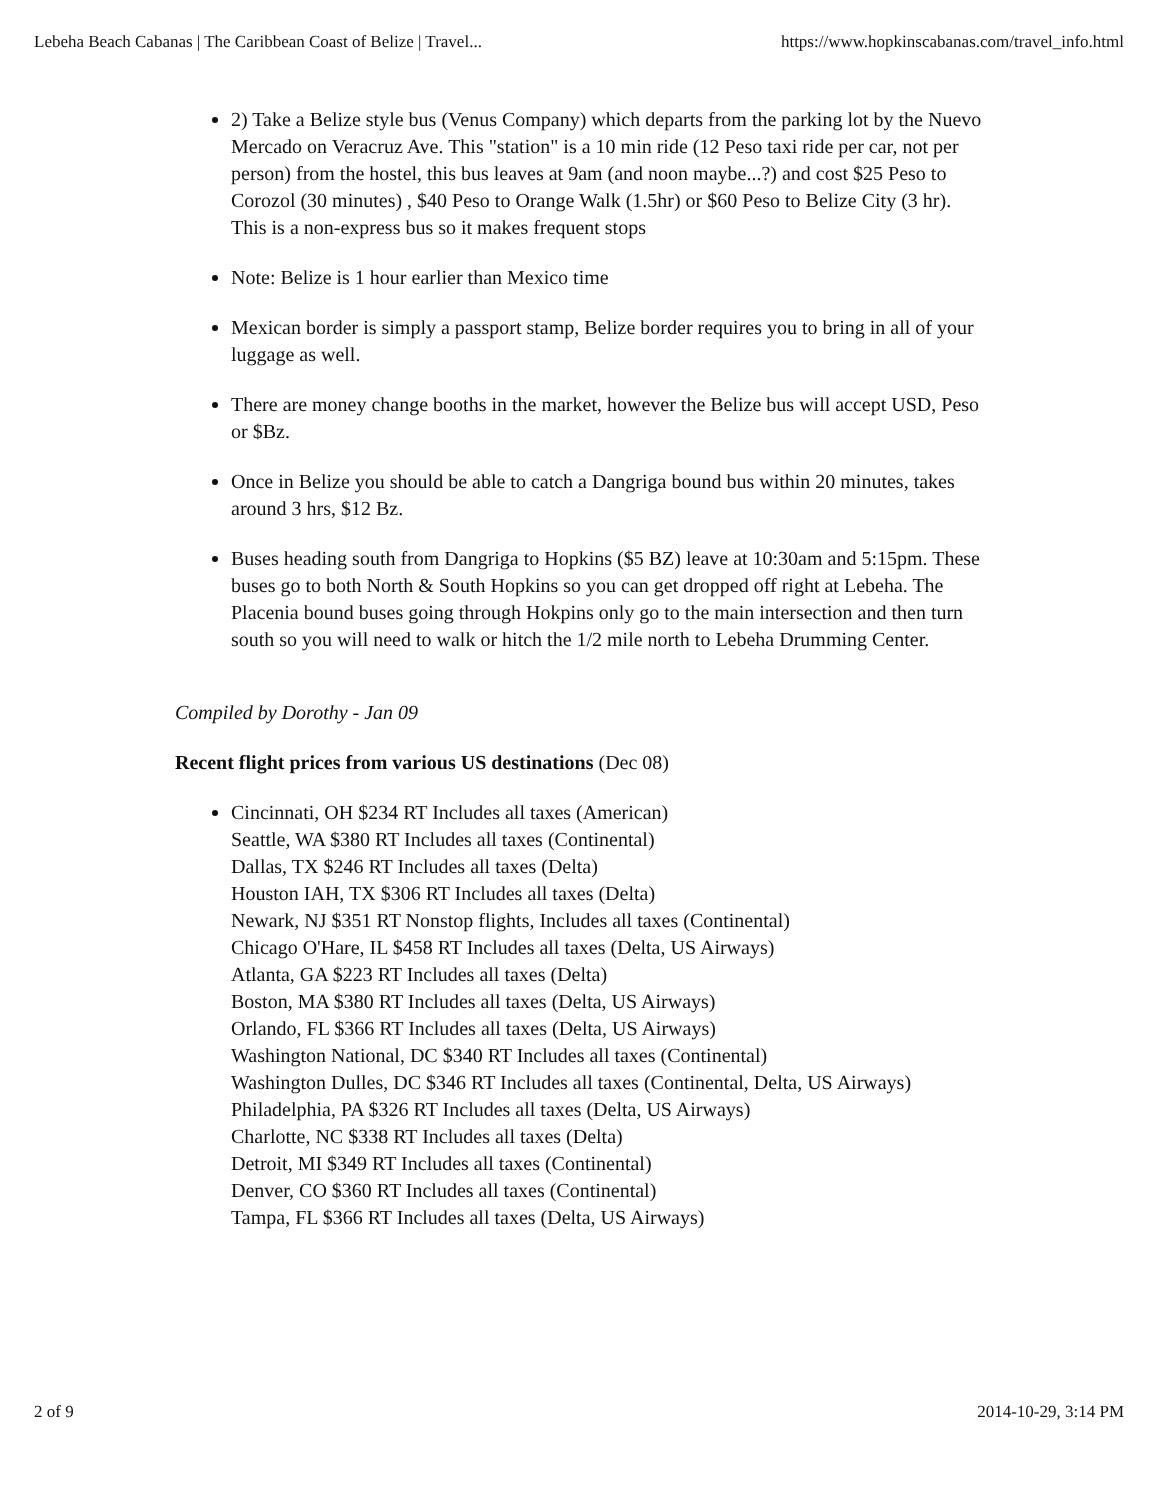Lebeha Beach Cabanas | The Caribbean Coast of Belize | Travel... https://www.hopkinscabanas.com/travel_info.html
2) Take a Belize style bus (Venus Company) which departs from the parking lot by the Nuevo Mercado on Veracruz Ave. This "station" is a 10 min ride (12 Peso taxi ride per car, not per person) from the hostel, this bus leaves at 9am (and noon maybe...?) and cost $25 Peso to Corozol (30 minutes) , $40 Peso to Orange Walk (1.5hr) or $60 Peso to Belize City (3 hr). This is a non-express bus so it makes frequent stops
Note: Belize is 1 hour earlier than Mexico time
Mexican border is simply a passport stamp, Belize border requires you to bring in all of your luggage as well.
There are money change booths in the market, however the Belize bus will accept USD, Peso or $Bz.
Once in Belize you should be able to catch a Dangriga bound bus within 20 minutes, takes around 3 hrs, $12 Bz.
Buses heading south from Dangriga to Hopkins ($5 BZ) leave at 10:30am and 5:15pm. These buses go to both North & South Hopkins so you can get dropped off right at Lebeha. The Placenia bound buses going through Hokpins only go to the main intersection and then turn south so you will need to walk or hitch the 1/2 mile north to Lebeha Drumming Center.
Compiled by Dorothy - Jan 09
Recent flight prices from various US destinations (Dec 08)
Cincinnati, OH $234 RT Includes all taxes (American)
Seattle, WA $380 RT Includes all taxes (Continental)
Dallas, TX $246 RT Includes all taxes (Delta)
Houston IAH, TX $306 RT Includes all taxes (Delta)
Newark, NJ $351 RT Nonstop flights, Includes all taxes (Continental)
Chicago O'Hare, IL $458 RT Includes all taxes (Delta, US Airways)
Atlanta, GA $223 RT Includes all taxes (Delta)
Boston, MA $380 RT Includes all taxes (Delta, US Airways)
Orlando, FL $366 RT Includes all taxes (Delta, US Airways)
Washington National, DC $340 RT Includes all taxes (Continental)
Washington Dulles, DC $346 RT Includes all taxes (Continental, Delta, US Airways)
Philadelphia, PA $326 RT Includes all taxes (Delta, US Airways)
Charlotte, NC $338 RT Includes all taxes (Delta)
Detroit, MI $349 RT Includes all taxes (Continental)
Denver, CO $360 RT Includes all taxes (Continental)
Tampa, FL $366 RT Includes all taxes (Delta, US Airways)
2 of 9 2014-10-29, 3:14 PM